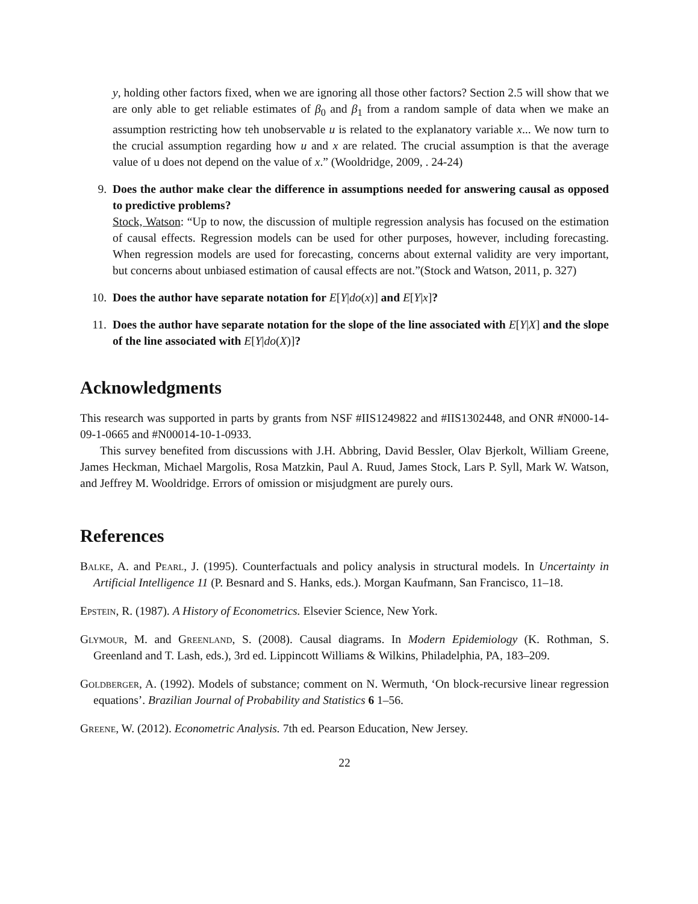y, holding other factors fixed, when we are ignoring all those other factors? Section 2.5 will show that we are only able to get reliable estimates of β<sub>0</sub> and β<sub>1</sub> from a random sample of data when we make an assumption restricting how teh unobservable u is related to the explanatory variable x... We now turn to the crucial assumption regarding how u and x are related. The crucial assumption is that the average value of u does not depend on the value of x.” (Wooldridge, 2009, . 24-24)
9. Does the author make clear the difference in assumptions needed for answering causal as opposed to predictive problems?
Stock, Watson: “Up to now, the discussion of multiple regression analysis has focused on the estimation of causal effects. Regression models can be used for other purposes, however, including forecasting. When regression models are used for forecasting, concerns about external validity are very important, but concerns about unbiased estimation of causal effects are not.”(Stock and Watson, 2011, p. 327)
10. Does the author have separate notation for E[Y|do(x)] and E[Y|x]?
11. Does the author have separate notation for the slope of the line associated with E[Y|X] and the slope of the line associated with E[Y|do(X)]?
Acknowledgments
This research was supported in parts by grants from NSF #IIS1249822 and #IIS1302448, and ONR #N000-14-09-1-0665 and #N00014-10-1-0933.
This survey benefited from discussions with J.H. Abbring, David Bessler, Olav Bjerkolt, William Greene, James Heckman, Michael Margolis, Rosa Matzkin, Paul A. Ruud, James Stock, Lars P. Syll, Mark W. Watson, and Jeffrey M. Wooldridge. Errors of omission or misjudgment are purely ours.
References
Balke, A. and Pearl, J. (1995). Counterfactuals and policy analysis in structural models. In Uncertainty in Artificial Intelligence 11 (P. Besnard and S. Hanks, eds.). Morgan Kaufmann, San Francisco, 11–18.
Epstein, R. (1987). A History of Econometrics. Elsevier Science, New York.
Glymour, M. and Greenland, S. (2008). Causal diagrams. In Modern Epidemiology (K. Rothman, S. Greenland and T. Lash, eds.), 3rd ed. Lippincott Williams & Wilkins, Philadelphia, PA, 183–209.
Goldberger, A. (1992). Models of substance; comment on N. Wermuth, ‘On block-recursive linear regression equations’. Brazilian Journal of Probability and Statistics 6 1–56.
Greene, W. (2012). Econometric Analysis. 7th ed. Pearson Education, New Jersey.
22